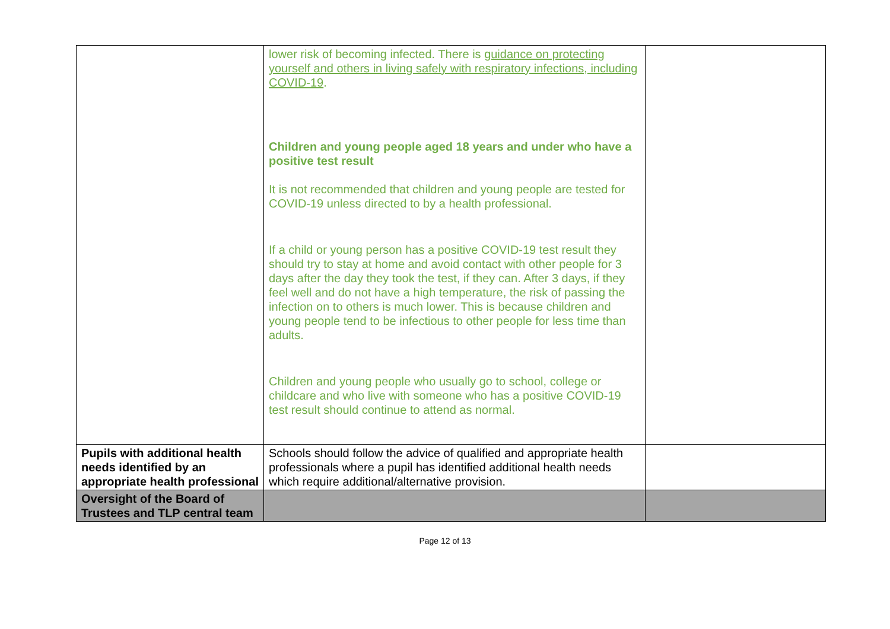| | lower risk of becoming infected. There is guidance on protecting yourself and others in living safely with respiratory infections, including COVID-19 . Children and young people aged 18 years and under who have a positive test result It is not recommended that children and young people are tested for COVID-19 unless directed to by a health professional. If a child or young person has a positive COVID-19 test result they should try to stay at home and avoid contact with other people for 3 days after the day they took the test, if they can. After 3 days, if they feel well and do not have a high temperature, the risk of passing the infection on to others is much lower. This is because children and young people tend to be infectious to other people for less time than adults. Children and young people who usually go to school, college or childcare and who live with someone who has a positive COVID-19 test result should continue to attend as normal. | |
| Pupils with additional health needs identified by an appropriate health professional | Schools should follow the advice of qualified and appropriate health professionals where a pupil has identified additional health needs which require additional/alternative provision. | |
| Oversight of the Board of Trustees and TLP central team | | |
Page 12 of 13